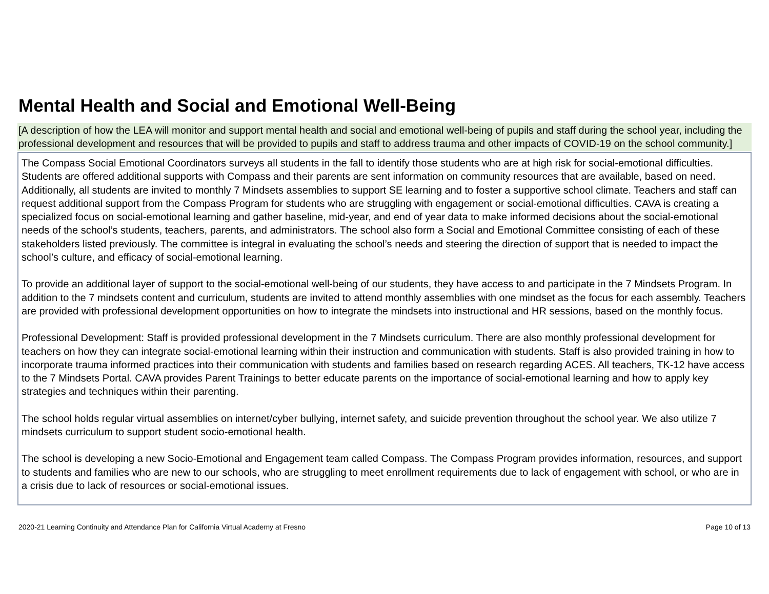Mental Health and Social and Emotional Well-Being
[A description of how the LEA will monitor and support mental health and social and emotional well-being of pupils and staff during the school year, including the professional development and resources that will be provided to pupils and staff to address trauma and other impacts of COVID-19 on the school community.]
The Compass Social Emotional Coordinators surveys all students in the fall to identify those students who are at high risk for social-emotional difficulties. Students are offered additional supports with Compass and their parents are sent information on community resources that are available, based on need. Additionally, all students are invited to monthly 7 Mindsets assemblies to support SE learning and to foster a supportive school climate. Teachers and staff can request additional support from the Compass Program for students who are struggling with engagement or social-emotional difficulties. CAVA is creating a specialized focus on social-emotional learning and gather baseline, mid-year, and end of year data to make informed decisions about the social-emotional needs of the school’s students, teachers, parents, and administrators. The school also form a Social and Emotional Committee consisting of each of these stakeholders listed previously. The committee is integral in evaluating the school’s needs and steering the direction of support that is needed to impact the school’s culture, and efficacy of social-emotional learning.
To provide an additional layer of support to the social-emotional well-being of our students, they have access to and participate in the 7 Mindsets Program. In addition to the 7 mindsets content and curriculum, students are invited to attend monthly assemblies with one mindset as the focus for each assembly. Teachers are provided with professional development opportunities on how to integrate the mindsets into instructional and HR sessions, based on the monthly focus.
Professional Development: Staff is provided professional development in the 7 Mindsets curriculum. There are also monthly professional development for teachers on how they can integrate social-emotional learning within their instruction and communication with students. Staff is also provided training in how to incorporate trauma informed practices into their communication with students and families based on research regarding ACES. All teachers, TK-12 have access to the 7 Mindsets Portal. CAVA provides Parent Trainings to better educate parents on the importance of social-emotional learning and how to apply key strategies and techniques within their parenting.
The school holds regular virtual assemblies on internet/cyber bullying, internet safety, and suicide prevention throughout the school year. We also utilize 7 mindsets curriculum to support student socio-emotional health.
The school is developing a new Socio-Emotional and Engagement team called Compass. The Compass Program provides information, resources, and support to students and families who are new to our schools, who are struggling to meet enrollment requirements due to lack of engagement with school, or who are in a crisis due to lack of resources or social-emotional issues.
2020-21 Learning Continuity and Attendance Plan for California Virtual Academy at Fresno Page 10 of 13